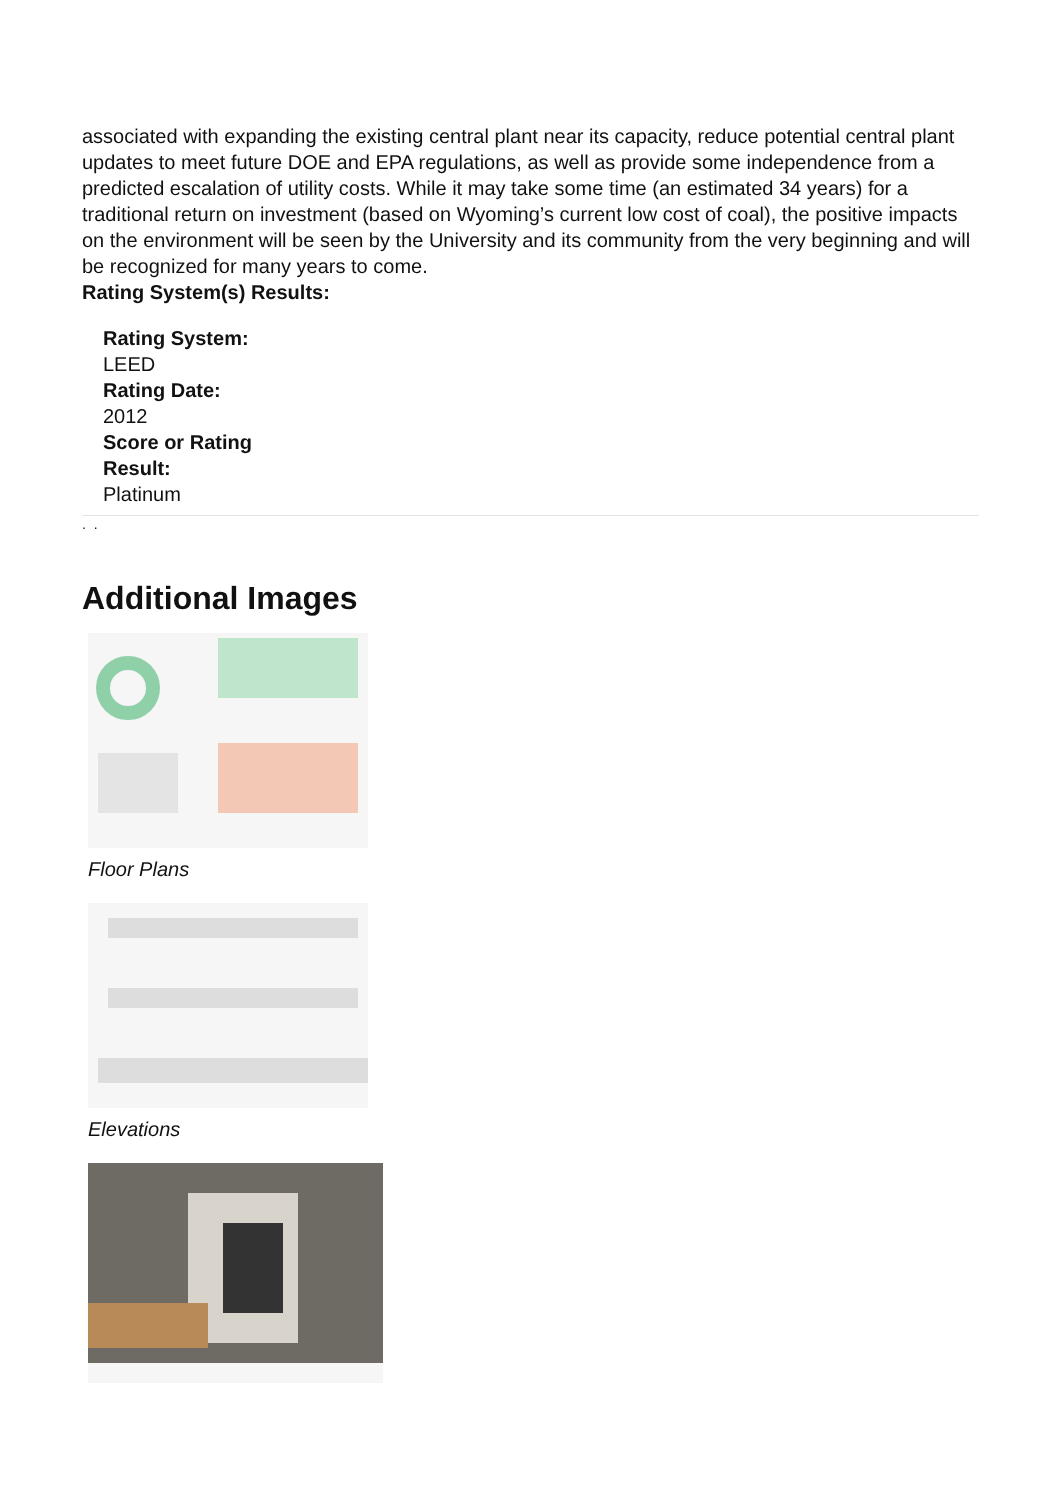associated with expanding the existing central plant near its capacity, reduce potential central plant updates to meet future DOE and EPA regulations, as well as provide some independence from a predicted escalation of utility costs. While it may take some time (an estimated 34 years) for a traditional return on investment (based on Wyoming’s current low cost of coal), the positive impacts on the environment will be seen by the University and its community from the very beginning and will be recognized for many years to come.
Rating System(s) Results:
Rating System:
LEED
Rating Date:
2012
Score or Rating
Result:
Platinum
. .
Additional Images
Floor Plans
Elevations